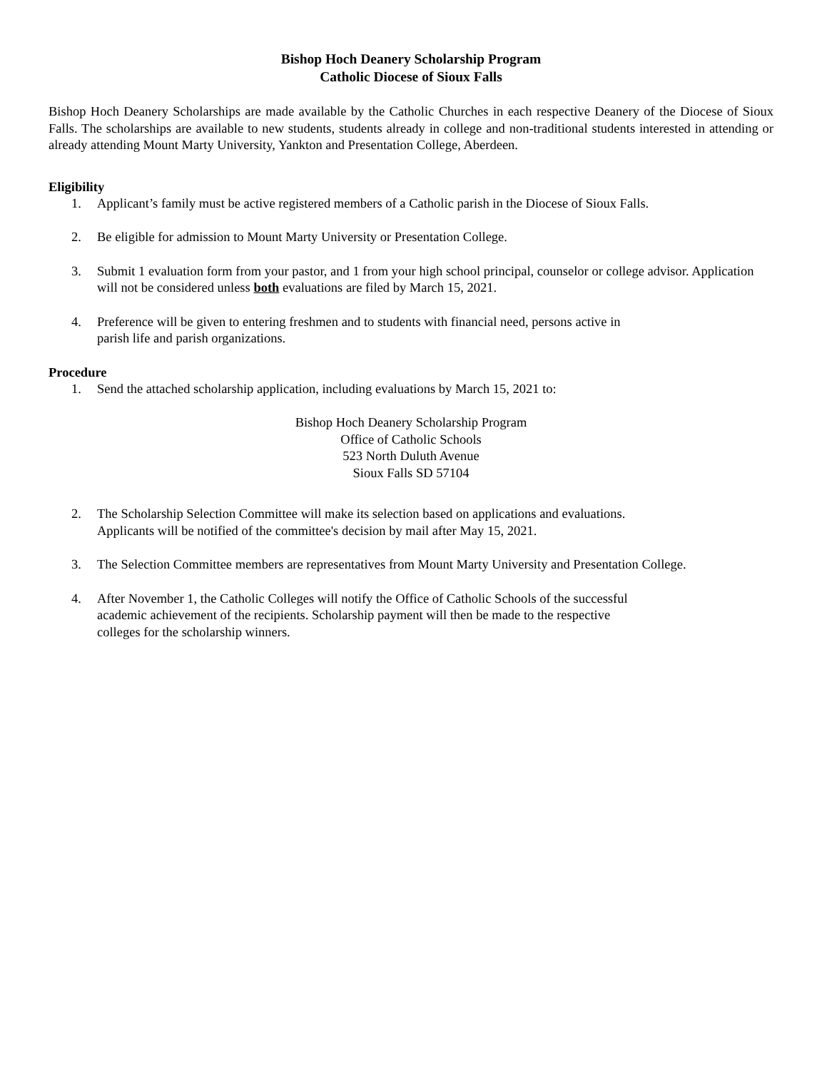Bishop Hoch Deanery Scholarship Program
Catholic Diocese of Sioux Falls
Bishop Hoch Deanery Scholarships are made available by the Catholic Churches in each respective Deanery of the Diocese of Sioux Falls. The scholarships are available to new students, students already in college and non-traditional students interested in attending or already attending Mount Marty University, Yankton and Presentation College, Aberdeen.
Eligibility
1. Applicant’s family must be active registered members of a Catholic parish in the Diocese of Sioux Falls.
2. Be eligible for admission to Mount Marty University or Presentation College.
3. Submit 1 evaluation form from your pastor, and 1 from your high school principal, counselor or college advisor. Application will not be considered unless both evaluations are filed by March 15, 2021.
4. Preference will be given to entering freshmen and to students with financial need, persons active in
parish life and parish organizations.
Procedure
1. Send the attached scholarship application, including evaluations by March 15, 2021 to:
Bishop Hoch Deanery Scholarship Program
Office of Catholic Schools
523 North Duluth Avenue
Sioux Falls SD 57104
2. The Scholarship Selection Committee will make its selection based on applications and evaluations.
Applicants will be notified of the committee's decision by mail after May 15, 2021.
3. The Selection Committee members are representatives from Mount Marty University and Presentation College.
4. After November 1, the Catholic Colleges will notify the Office of Catholic Schools of the successful
academic achievement of the recipients. Scholarship payment will then be made to the respective
colleges for the scholarship winners.